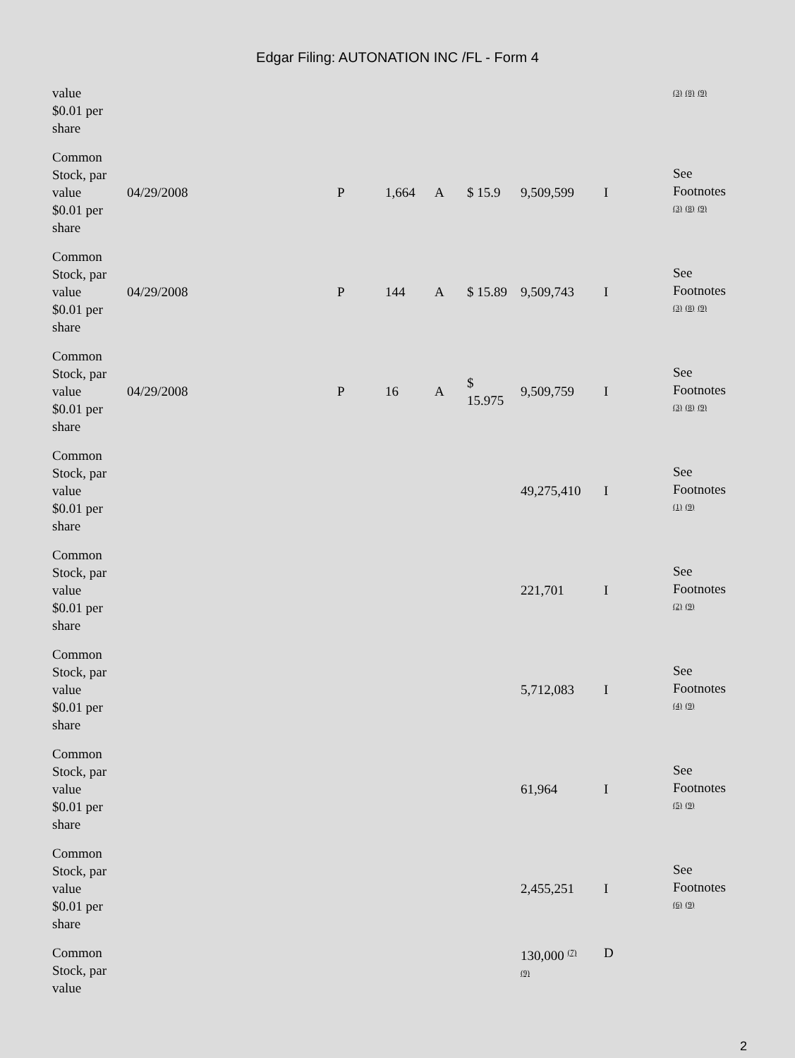Edgar Filing: AUTONATION INC /FL - Form 4
| value $0.01 per share | | | | | | | | <sup>(3)</sup> <sup>(8)</sup> <sup>(9)</sup> |
| Common Stock, par value $0.01 per share | 04/29/2008 | P | 1,664 | A | $ 15.9 | 9,509,599 | I | See Footnotes <sup>(3)</sup> <sup>(8)</sup> <sup>(9)</sup> |
| Common Stock, par value $0.01 per share | 04/29/2008 | P | 144 | A | $ 15.89 | 9,509,743 | I | See Footnotes <sup>(3)</sup> <sup>(8)</sup> <sup>(9)</sup> |
| Common Stock, par value $0.01 per share | 04/29/2008 | P | 16 | A | $ 15.975 | 9,509,759 | I | See Footnotes <sup>(3)</sup> <sup>(8)</sup> <sup>(9)</sup> |
| Common Stock, par value $0.01 per share | | | | | | 49,275,410 | I | See Footnotes <sup>(1)</sup> <sup>(9)</sup> |
| Common Stock, par value $0.01 per share | | | | | | 221,701 | I | See Footnotes <sup>(2)</sup> <sup>(9)</sup> |
| Common Stock, par value $0.01 per share | | | | | | 5,712,083 | I | See Footnotes <sup>(4)</sup> <sup>(9)</sup> |
| Common Stock, par value $0.01 per share | | | | | | 61,964 | I | See Footnotes <sup>(5)</sup> <sup>(9)</sup> |
| Common Stock, par value $0.01 per share | | | | | | 2,455,251 | I | See Footnotes <sup>(6)</sup> <sup>(9)</sup> |
| Common Stock, par value | | | | | | 130,000 <sup>(7)</sup> <sup>(9)</sup> | D | |
2